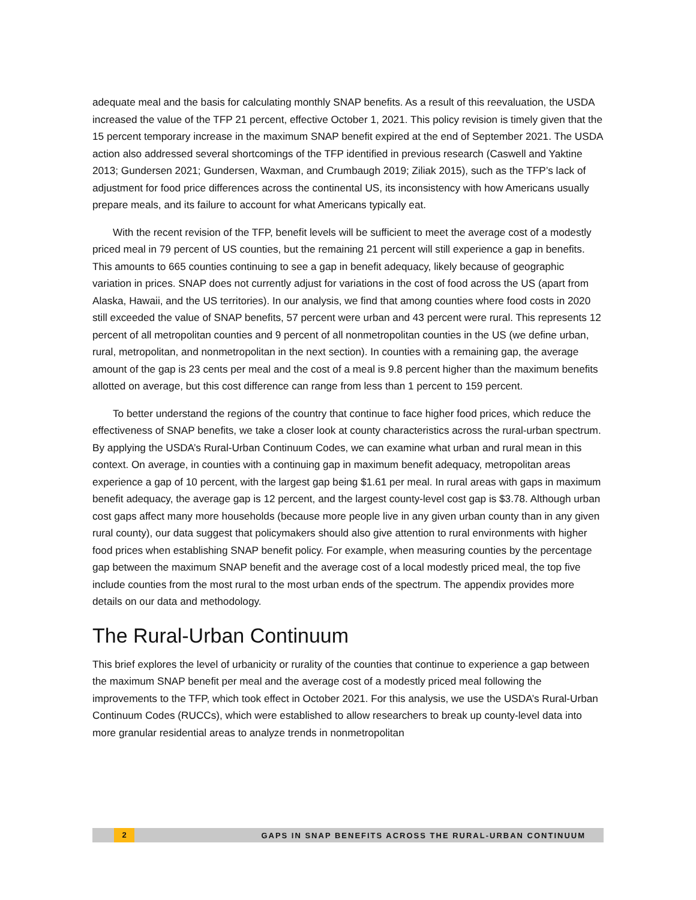adequate meal and the basis for calculating monthly SNAP benefits. As a result of this reevaluation, the USDA increased the value of the TFP 21 percent, effective October 1, 2021. This policy revision is timely given that the 15 percent temporary increase in the maximum SNAP benefit expired at the end of September 2021. The USDA action also addressed several shortcomings of the TFP identified in previous research (Caswell and Yaktine 2013; Gundersen 2021; Gundersen, Waxman, and Crumbaugh 2019; Ziliak 2015), such as the TFP’s lack of adjustment for food price differences across the continental US, its inconsistency with how Americans usually prepare meals, and its failure to account for what Americans typically eat.
With the recent revision of the TFP, benefit levels will be sufficient to meet the average cost of a modestly priced meal in 79 percent of US counties, but the remaining 21 percent will still experience a gap in benefits. This amounts to 665 counties continuing to see a gap in benefit adequacy, likely because of geographic variation in prices. SNAP does not currently adjust for variations in the cost of food across the US (apart from Alaska, Hawaii, and the US territories). In our analysis, we find that among counties where food costs in 2020 still exceeded the value of SNAP benefits, 57 percent were urban and 43 percent were rural. This represents 12 percent of all metropolitan counties and 9 percent of all nonmetropolitan counties in the US (we define urban, rural, metropolitan, and nonmetropolitan in the next section). In counties with a remaining gap, the average amount of the gap is 23 cents per meal and the cost of a meal is 9.8 percent higher than the maximum benefits allotted on average, but this cost difference can range from less than 1 percent to 159 percent.
To better understand the regions of the country that continue to face higher food prices, which reduce the effectiveness of SNAP benefits, we take a closer look at county characteristics across the rural-urban spectrum. By applying the USDA’s Rural-Urban Continuum Codes, we can examine what urban and rural mean in this context. On average, in counties with a continuing gap in maximum benefit adequacy, metropolitan areas experience a gap of 10 percent, with the largest gap being $1.61 per meal. In rural areas with gaps in maximum benefit adequacy, the average gap is 12 percent, and the largest county-level cost gap is $3.78. Although urban cost gaps affect many more households (because more people live in any given urban county than in any given rural county), our data suggest that policymakers should also give attention to rural environments with higher food prices when establishing SNAP benefit policy. For example, when measuring counties by the percentage gap between the maximum SNAP benefit and the average cost of a local modestly priced meal, the top five include counties from the most rural to the most urban ends of the spectrum. The appendix provides more details on our data and methodology.
The Rural-Urban Continuum
This brief explores the level of urbanicity or rurality of the counties that continue to experience a gap between the maximum SNAP benefit per meal and the average cost of a modestly priced meal following the improvements to the TFP, which took effect in October 2021. For this analysis, we use the USDA’s Rural-Urban Continuum Codes (RUCCs), which were established to allow researchers to break up county-level data into more granular residential areas to analyze trends in nonmetropolitan
2 GAPS IN SNAP BENEFITS ACROSS THE RURAL-URBAN CONTINUUM